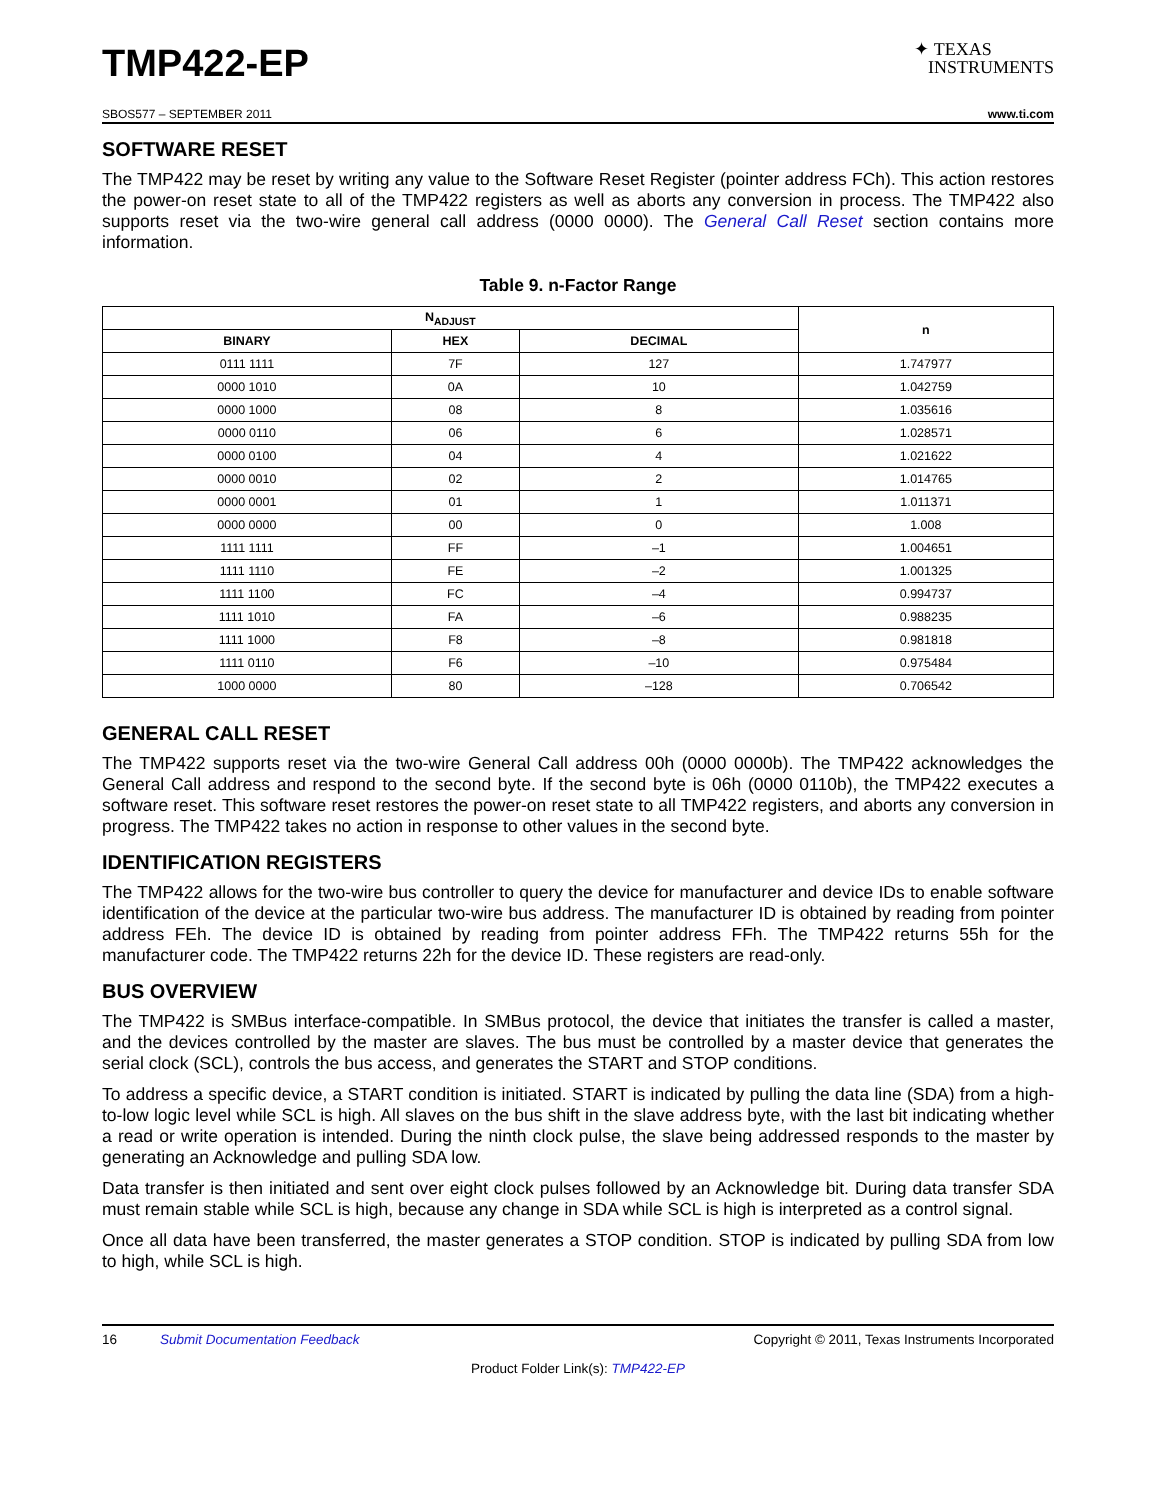TMP422-EP
✦ TEXAS
INSTRUMENTS
SBOS577 – SEPTEMBER 2011 www.ti.com
SOFTWARE RESET
The TMP422 may be reset by writing any value to the Software Reset Register (pointer address FCh). This action restores the power-on reset state to all of the TMP422 registers as well as aborts any conversion in process. The TMP422 also supports reset via the two-wire general call address (0000 0000). The General Call Reset section contains more information.
Table 9. n-Factor Range
| N<sub>ADJUST</sub> | | | n |
| --- | --- | --- | --- |
| BINARY | HEX | DECIMAL | |
| 0111 1111 | 7F | 127 | 1.747977 |
| 0000 1010 | 0A | 10 | 1.042759 |
| 0000 1000 | 08 | 8 | 1.035616 |
| 0000 0110 | 06 | 6 | 1.028571 |
| 0000 0100 | 04 | 4 | 1.021622 |
| 0000 0010 | 02 | 2 | 1.014765 |
| 0000 0001 | 01 | 1 | 1.011371 |
| 0000 0000 | 00 | 0 | 1.008 |
| 1111 1111 | FF | –1 | 1.004651 |
| 1111 1110 | FE | –2 | 1.001325 |
| 1111 1100 | FC | –4 | 0.994737 |
| 1111 1010 | FA | –6 | 0.988235 |
| 1111 1000 | F8 | –8 | 0.981818 |
| 1111 0110 | F6 | –10 | 0.975484 |
| 1000 0000 | 80 | –128 | 0.706542 |
GENERAL CALL RESET
The TMP422 supports reset via the two-wire General Call address 00h (0000 0000b). The TMP422 acknowledges the General Call address and respond to the second byte. If the second byte is 06h (0000 0110b), the TMP422 executes a software reset. This software reset restores the power-on reset state to all TMP422 registers, and aborts any conversion in progress. The TMP422 takes no action in response to other values in the second byte.
IDENTIFICATION REGISTERS
The TMP422 allows for the two-wire bus controller to query the device for manufacturer and device IDs to enable software identification of the device at the particular two-wire bus address. The manufacturer ID is obtained by reading from pointer address FEh. The device ID is obtained by reading from pointer address FFh. The TMP422 returns 55h for the manufacturer code. The TMP422 returns 22h for the device ID. These registers are read-only.
BUS OVERVIEW
The TMP422 is SMBus interface-compatible. In SMBus protocol, the device that initiates the transfer is called a master, and the devices controlled by the master are slaves. The bus must be controlled by a master device that generates the serial clock (SCL), controls the bus access, and generates the START and STOP conditions.
To address a specific device, a START condition is initiated. START is indicated by pulling the data line (SDA) from a high-to-low logic level while SCL is high. All slaves on the bus shift in the slave address byte, with the last bit indicating whether a read or write operation is intended. During the ninth clock pulse, the slave being addressed responds to the master by generating an Acknowledge and pulling SDA low.
Data transfer is then initiated and sent over eight clock pulses followed by an Acknowledge bit. During data transfer SDA must remain stable while SCL is high, because any change in SDA while SCL is high is interpreted as a control signal.
Once all data have been transferred, the master generates a STOP condition. STOP is indicated by pulling SDA from low to high, while SCL is high.
16 Submit Documentation Feedback Copyright © 2011, Texas Instruments Incorporated
Product Folder Link(s): TMP422-EP